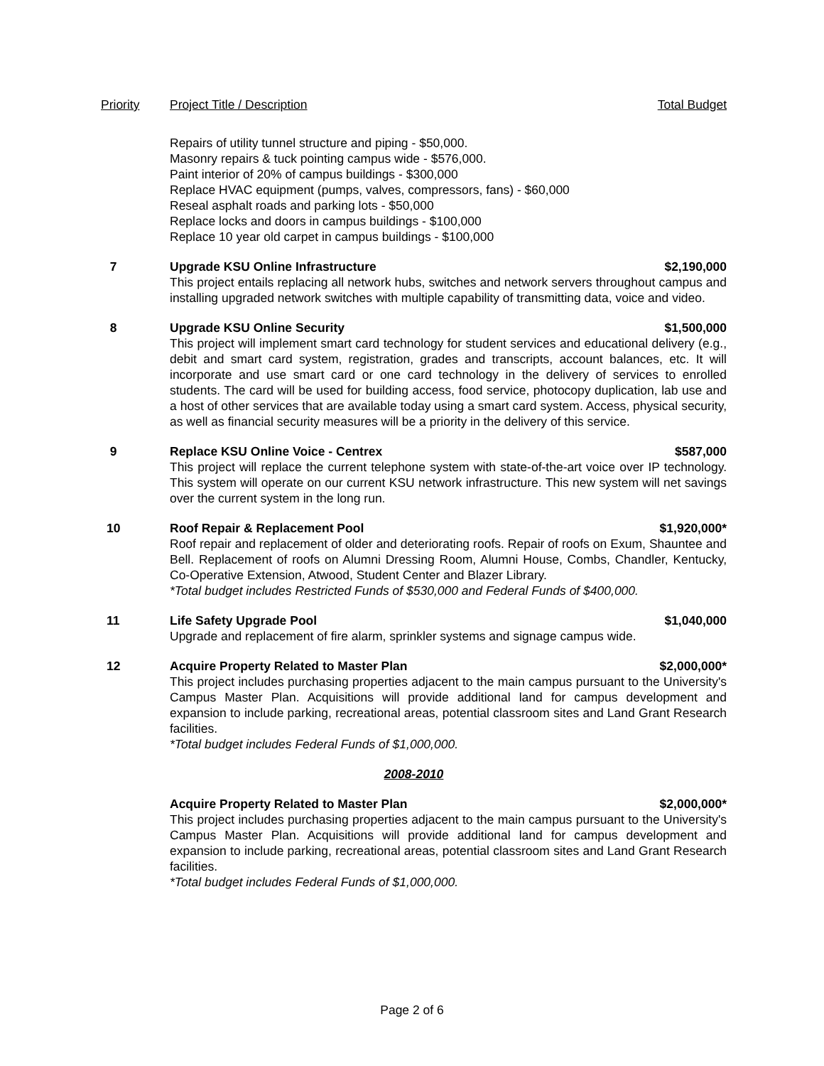Priority Project Title / Description Total Budget
Repairs of utility tunnel structure and piping - $50,000.
Masonry repairs & tuck pointing campus wide - $576,000.
Paint interior of 20% of campus buildings - $300,000
Replace HVAC equipment (pumps, valves, compressors, fans) - $60,000
Reseal asphalt roads and parking lots - $50,000
Replace locks and doors in campus buildings - $100,000
Replace 10 year old carpet in campus buildings - $100,000
7 Upgrade KSU Online Infrastructure $2,190,000
This project entails replacing all network hubs, switches and network servers throughout campus and installing upgraded network switches with multiple capability of transmitting data, voice and video.
8 Upgrade KSU Online Security $1,500,000
This project will implement smart card technology for student services and educational delivery (e.g., debit and smart card system, registration, grades and transcripts, account balances, etc. It will incorporate and use smart card or one card technology in the delivery of services to enrolled students. The card will be used for building access, food service, photocopy duplication, lab use and a host of other services that are available today using a smart card system. Access, physical security, as well as financial security measures will be a priority in the delivery of this service.
9 Replace KSU Online Voice - Centrex $587,000
This project will replace the current telephone system with state-of-the-art voice over IP technology. This system will operate on our current KSU network infrastructure. This new system will net savings over the current system in the long run.
10 Roof Repair & Replacement Pool $1,920,000*
Roof repair and replacement of older and deteriorating roofs. Repair of roofs on Exum, Shauntee and Bell. Replacement of roofs on Alumni Dressing Room, Alumni House, Combs, Chandler, Kentucky, Co-Operative Extension, Atwood, Student Center and Blazer Library.
*Total budget includes Restricted Funds of $530,000 and Federal Funds of $400,000.
11 Life Safety Upgrade Pool $1,040,000
Upgrade and replacement of fire alarm, sprinkler systems and signage campus wide.
12 Acquire Property Related to Master Plan $2,000,000*
This project includes purchasing properties adjacent to the main campus pursuant to the University's Campus Master Plan. Acquisitions will provide additional land for campus development and expansion to include parking, recreational areas, potential classroom sites and Land Grant Research facilities.
*Total budget includes Federal Funds of $1,000,000.
2008-2010
Acquire Property Related to Master Plan $2,000,000*
This project includes purchasing properties adjacent to the main campus pursuant to the University's Campus Master Plan. Acquisitions will provide additional land for campus development and expansion to include parking, recreational areas, potential classroom sites and Land Grant Research facilities.
*Total budget includes Federal Funds of $1,000,000.
Page 2 of 6